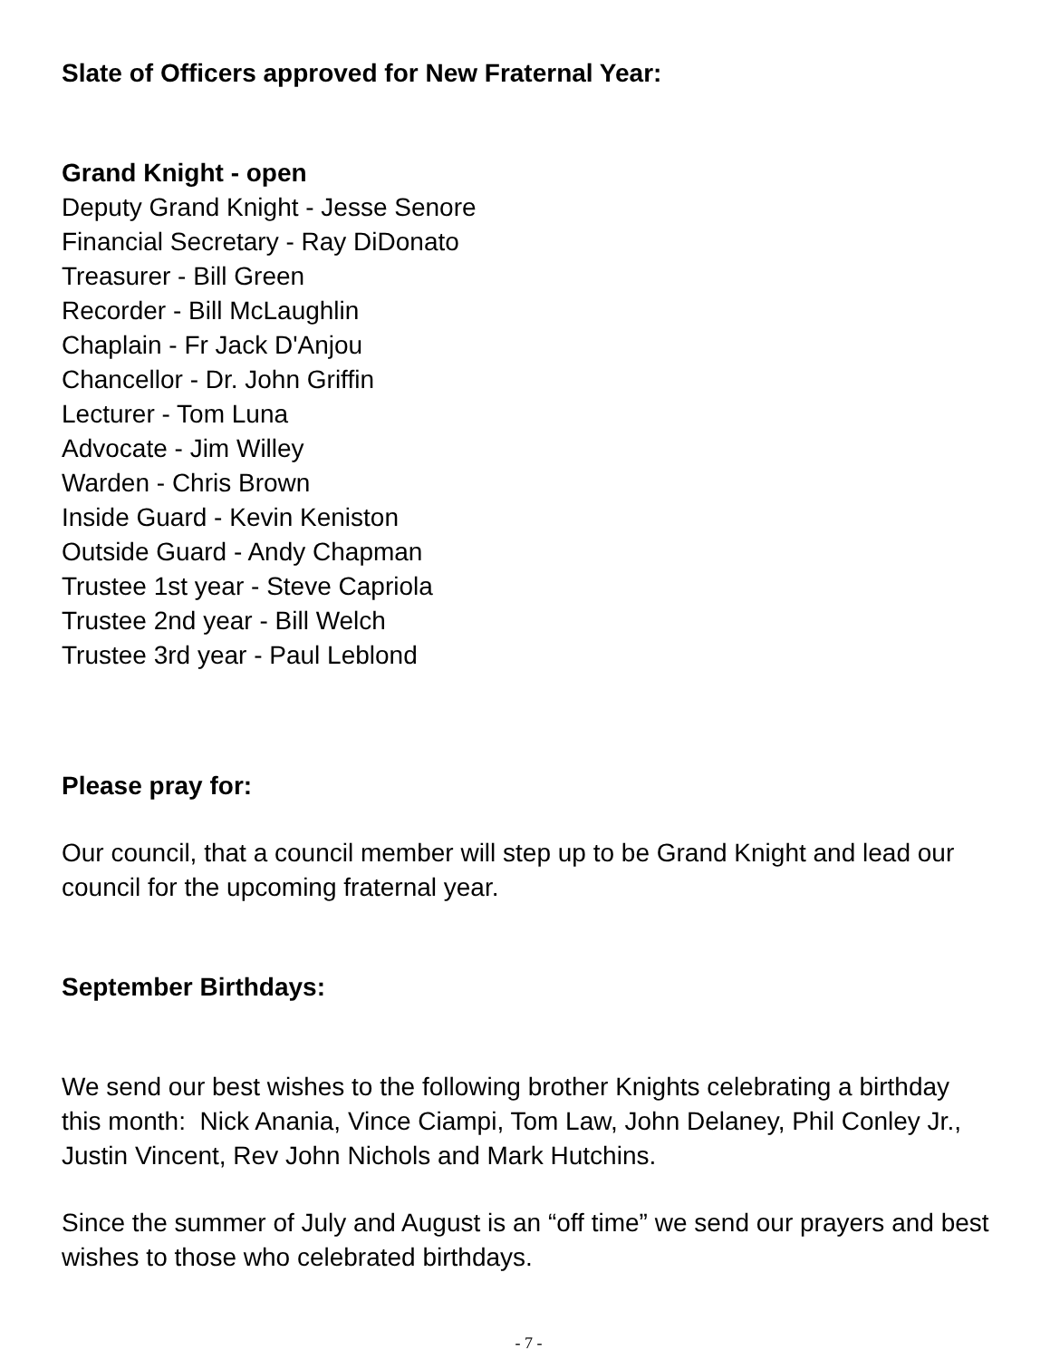Slate of Officers approved for New Fraternal Year:
Grand Knight - open
Deputy Grand Knight - Jesse Senore
Financial Secretary - Ray DiDonato
Treasurer - Bill Green
Recorder - Bill McLaughlin
Chaplain - Fr Jack D'Anjou
Chancellor - Dr. John Griffin
Lecturer - Tom Luna
Advocate - Jim Willey
Warden - Chris Brown
Inside Guard - Kevin Keniston
Outside Guard - Andy Chapman
Trustee 1st year - Steve Capriola
Trustee 2nd year - Bill Welch
Trustee 3rd year - Paul Leblond
Please pray for:
Our council, that a council member will step up to be Grand Knight and lead our council for the upcoming fraternal year.
September Birthdays:
We send our best wishes to the following brother Knights celebrating a birthday this month: Nick Anania, Vince Ciampi, Tom Law, John Delaney, Phil Conley Jr., Justin Vincent, Rev John Nichols and Mark Hutchins.
Since the summer of July and August is an “off time” we send our prayers and best wishes to those who celebrated birthdays.
- 7 -